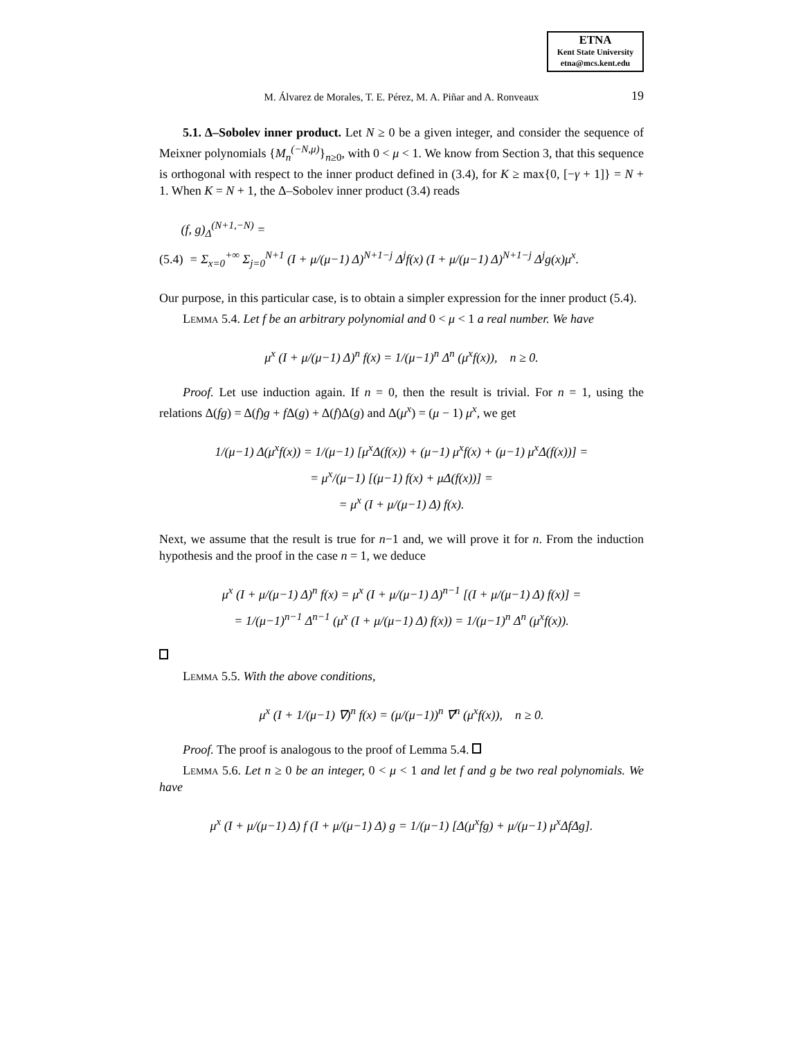ETNA
Kent State University
etna@mcs.kent.edu
M. Álvarez de Morales, T. E. Pérez, M. A. Piñar and A. Ronveaux 19
5.1. Δ–Sobolev inner product. Let N ≥ 0 be a given integer, and consider the sequence of Meixner polynomials {M<sub>n</sub><sup>(−N,μ)</sup>}<sub>n≥0</sub>, with 0 < μ < 1. We know from Section 3, that this sequence is orthogonal with respect to the inner product defined in (3.4), for K ≥ max{0, [−γ + 1]} = N + 1. When K = N + 1, the Δ–Sobolev inner product (3.4) reads
(f, g)<sub>Δ</sub><sup>(N+1,−N)</sup> =
(5.4) = Σ<sub>x=0</sub><sup>+∞</sup> Σ<sub>j=0</sub><sup>N+1</sup> (I + μ/(μ−1) Δ)<sup>N+1−j</sup> Δ<sup>j</sup>f(x) (I + μ/(μ−1) Δ)<sup>N+1−j</sup> Δ<sup>j</sup>g(x)μ<sup>x</sup>.
Our purpose, in this particular case, is to obtain a simpler expression for the inner product (5.4).
Lemma 5.4. Let f be an arbitrary polynomial and 0 < μ < 1 a real number. We have
μ<sup>x</sup> (I + μ/(μ−1) Δ)<sup>n</sup> f(x) = 1/(μ−1)<sup>n</sup> Δ<sup>n</sup> (μ<sup>x</sup>f(x)), n ≥ 0.
Proof. Let use induction again. If n = 0, then the result is trivial. For n = 1, using the relations Δ(fg) = Δ(f)g + f Δ(g) + Δ(f)Δ(g) and Δ(μ<sup>x</sup>) = (μ − 1) μ<sup>x</sup>, we get
1/(μ−1) Δ(μ<sup>x</sup>f(x)) = 1/(μ−1) [μ<sup>x</sup>Δ(f(x)) + (μ−1) μ<sup>x</sup>f(x) + (μ−1) μ<sup>x</sup>Δ(f(x))] =
= μ<sup>x</sup>/(μ−1) [(μ−1) f(x) + μΔ(f(x))] =
= μ<sup>x</sup> (I + μ/(μ−1) Δ) f(x).
Next, we assume that the result is true for n−1 and, we will prove it for n. From the induction hypothesis and the proof in the case n = 1, we deduce
μ<sup>x</sup> (I + μ/(μ−1) Δ)<sup>n</sup> f(x) = μ<sup>x</sup> (I + μ/(μ−1) Δ)<sup>n−1</sup> [(I + μ/(μ−1) Δ) f(x)] =
= 1/(μ−1)<sup>n−1</sup> Δ<sup>n−1</sup> (μ<sup>x</sup> (I + μ/(μ−1) Δ) f(x)) = 1/(μ−1)<sup>n</sup> Δ<sup>n</sup> (μ<sup>x</sup>f(x)).
Lemma 5.5. With the above conditions,
μ<sup>x</sup> (I + 1/(μ−1) ∇)<sup>n</sup> f(x) = (μ/(μ−1))<sup>n</sup> ∇<sup>n</sup> (μ<sup>x</sup>f(x)), n ≥ 0.
Proof. The proof is analogous to the proof of Lemma 5.4.
Lemma 5.6. Let n ≥ 0 be an integer, 0 < μ < 1 and let f and g be two real polynomials. We have
μ<sup>x</sup> (I + μ/(μ−1) Δ) f (I + μ/(μ−1) Δ) g = 1/(μ−1) [Δ(μ<sup>x</sup>fg) + μ/(μ−1) μ<sup>x</sup>ΔfΔg].